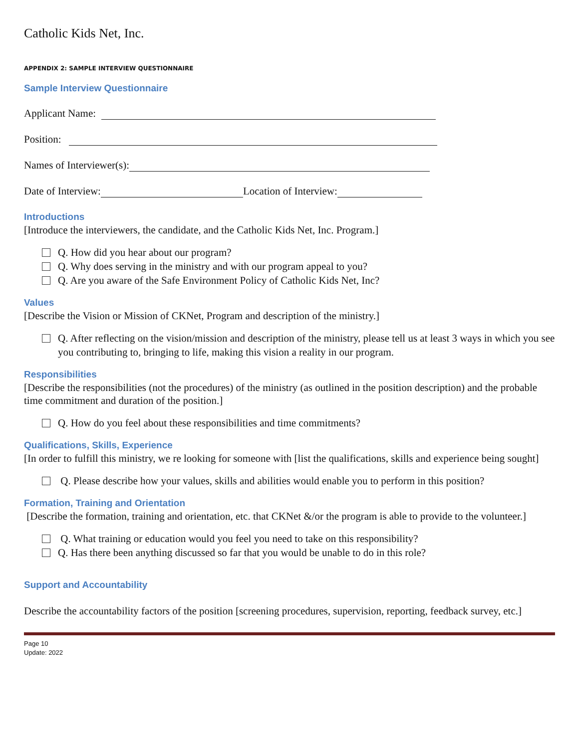Catholic Kids Net, Inc.
APPENDIX 2: SAMPLE INTERVIEW QUESTIONNAIRE
Sample Interview Questionnaire
Applicant Name:
Position:
Names of Interviewer(s):
Date of Interview: Location of Interview:
Introductions
[Introduce the interviewers, the candidate, and the Catholic Kids Net, Inc. Program.]
Q. How did you hear about our program?
Q. Why does serving in the ministry and with our program appeal to you?
Q. Are you aware of the Safe Environment Policy of Catholic Kids Net, Inc?
Values
[Describe the Vision or Mission of CKNet, Program and description of the ministry.]
Q. After reflecting on the vision/mission and description of the ministry, please tell us at least 3 ways in which you see you contributing to, bringing to life, making this vision a reality in our program.
Responsibilities
[Describe the responsibilities (not the procedures) of the ministry (as outlined in the position description) and the probable time commitment and duration of the position.]
Q. How do you feel about these responsibilities and time commitments?
Qualifications, Skills, Experience
[In order to fulfill this ministry, we re looking for someone with [list the qualifications, skills and experience being sought]
Q. Please describe how your values, skills and abilities would enable you to perform in this position?
Formation, Training and Orientation
[Describe the formation, training and orientation, etc. that CKNet &/or the program is able to provide to the volunteer.]
Q. What training or education would you feel you need to take on this responsibility?
Q. Has there been anything discussed so far that you would be unable to do in this role?
Support and Accountability
Describe the accountability factors of the position [screening procedures, supervision, reporting, feedback survey, etc.]
Page 10
Update: 2022